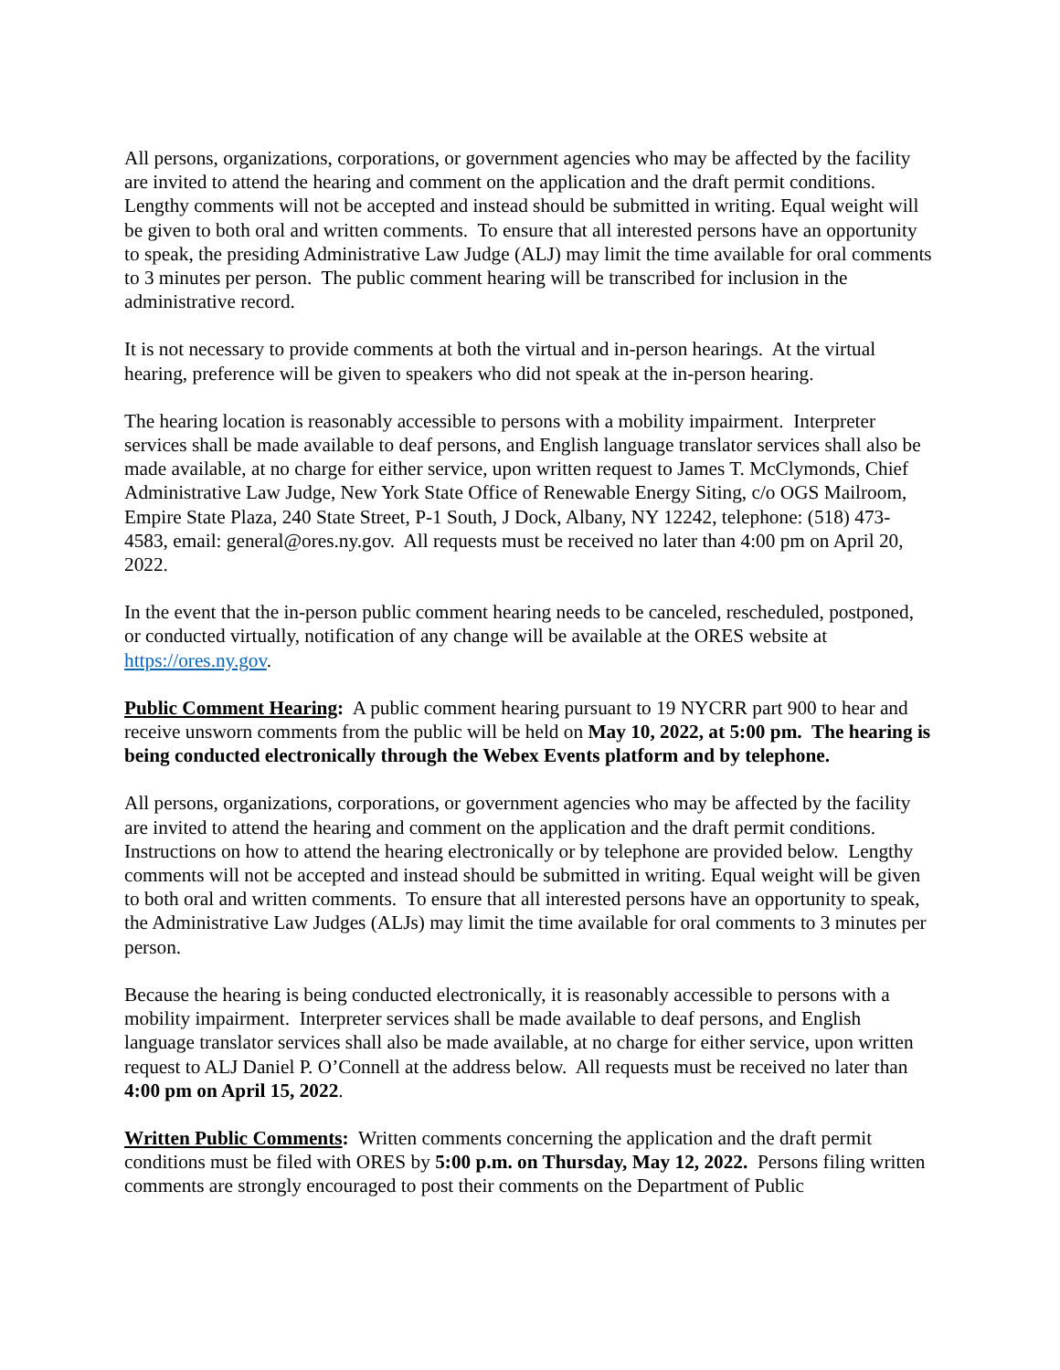All persons, organizations, corporations, or government agencies who may be affected by the facility are invited to attend the hearing and comment on the application and the draft permit conditions. Lengthy comments will not be accepted and instead should be submitted in writing. Equal weight will be given to both oral and written comments. To ensure that all interested persons have an opportunity to speak, the presiding Administrative Law Judge (ALJ) may limit the time available for oral comments to 3 minutes per person. The public comment hearing will be transcribed for inclusion in the administrative record.
It is not necessary to provide comments at both the virtual and in-person hearings. At the virtual hearing, preference will be given to speakers who did not speak at the in-person hearing.
The hearing location is reasonably accessible to persons with a mobility impairment. Interpreter services shall be made available to deaf persons, and English language translator services shall also be made available, at no charge for either service, upon written request to James T. McClymonds, Chief Administrative Law Judge, New York State Office of Renewable Energy Siting, c/o OGS Mailroom, Empire State Plaza, 240 State Street, P-1 South, J Dock, Albany, NY 12242, telephone: (518) 473-4583, email: general@ores.ny.gov. All requests must be received no later than 4:00 pm on April 20, 2022.
In the event that the in-person public comment hearing needs to be canceled, rescheduled, postponed, or conducted virtually, notification of any change will be available at the ORES website at https://ores.ny.gov.
Public Comment Hearing: A public comment hearing pursuant to 19 NYCRR part 900 to hear and receive unsworn comments from the public will be held on May 10, 2022, at 5:00 pm. The hearing is being conducted electronically through the Webex Events platform and by telephone.
All persons, organizations, corporations, or government agencies who may be affected by the facility are invited to attend the hearing and comment on the application and the draft permit conditions. Instructions on how to attend the hearing electronically or by telephone are provided below. Lengthy comments will not be accepted and instead should be submitted in writing. Equal weight will be given to both oral and written comments. To ensure that all interested persons have an opportunity to speak, the Administrative Law Judges (ALJs) may limit the time available for oral comments to 3 minutes per person.
Because the hearing is being conducted electronically, it is reasonably accessible to persons with a mobility impairment. Interpreter services shall be made available to deaf persons, and English language translator services shall also be made available, at no charge for either service, upon written request to ALJ Daniel P. O’Connell at the address below. All requests must be received no later than 4:00 pm on April 15, 2022.
Written Public Comments: Written comments concerning the application and the draft permit conditions must be filed with ORES by 5:00 p.m. on Thursday, May 12, 2022. Persons filing written comments are strongly encouraged to post their comments on the Department of Public